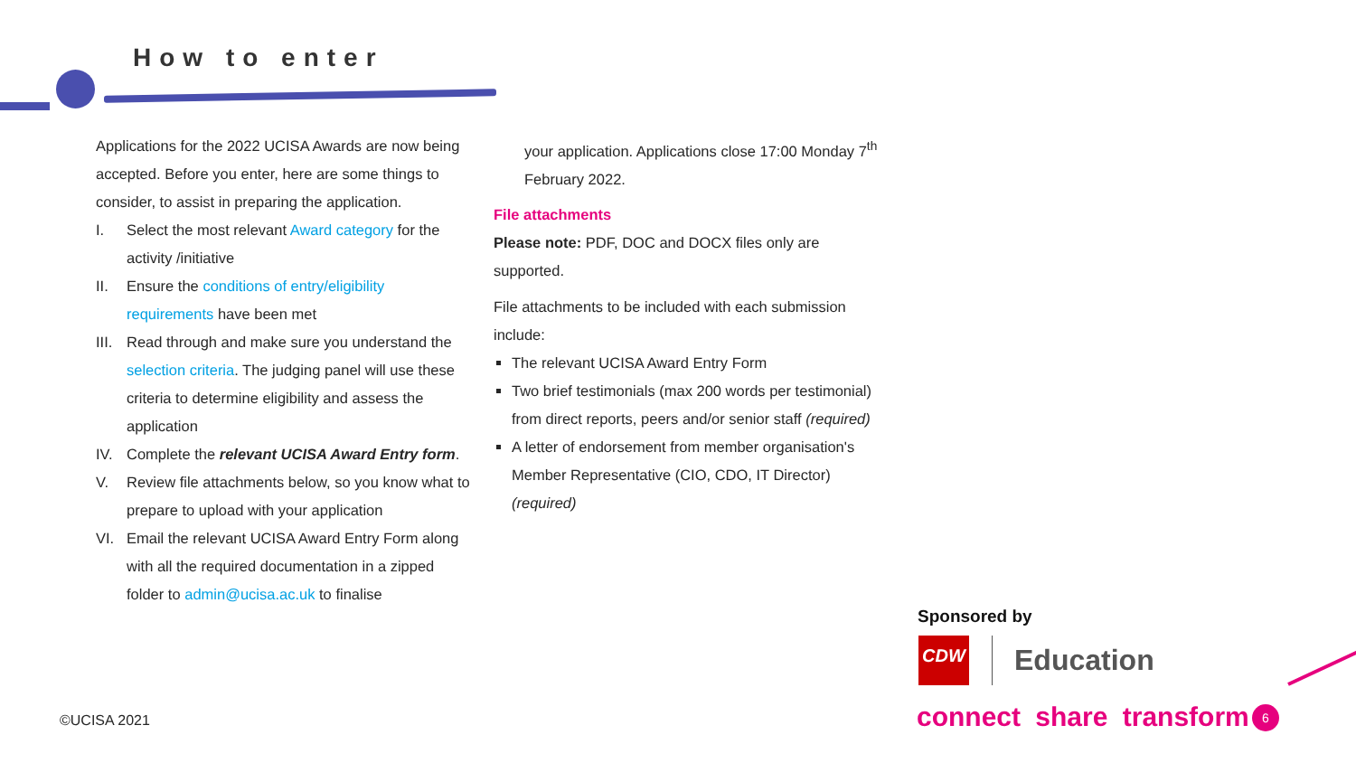How to enter
Applications for the 2022 UCISA Awards are now being accepted. Before you enter, here are some things to consider, to assist in preparing the application.
I. Select the most relevant Award category for the activity /initiative
II. Ensure the conditions of entry/eligibility requirements have been met
III. Read through and make sure you understand the selection criteria. The judging panel will use these criteria to determine eligibility and assess the application
IV. Complete the relevant UCISA Award Entry form.
V. Review file attachments below, so you know what to prepare to upload with your application
VI. Email the relevant UCISA Award Entry Form along with all the required documentation in a zipped folder to admin@ucisa.ac.uk to finalise
your application. Applications close 17:00 Monday 7<sup>th</sup> February 2022.
File attachments
Please note: PDF, DOC and DOCX files only are supported.
File attachments to be included with each submission include:
The relevant UCISA Award Entry Form
Two brief testimonials (max 200 words per testimonial) from direct reports, peers and/or senior staff (required)
A letter of endorsement from member organisation's Member Representative (CIO, CDO, IT Director) (required)
©UCISA 2021
Sponsored by
CDW Education
connect share transform 6